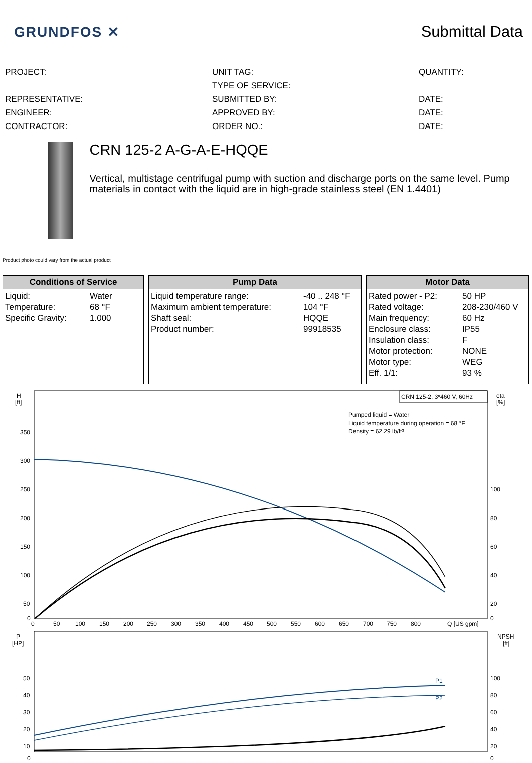GRUNDFOS ✕ Submittal Data
PROJECT:
REPRESENTATIVE:
ENGINEER:
CONTRACTOR:
UNIT TAG:
TYPE OF SERVICE:
SUBMITTED BY:
APPROVED BY:
ORDER NO.:
QUANTITY:
DATE:
DATE:
DATE:
CRN 125-2 A-G-A-E-HQQE
Vertical, multistage centrifugal pump with suction and discharge ports on the same level. Pump materials in contact with the liquid are in high-grade stainless steel (EN 1.4401)
Product photo could vary from the actual product
Conditions of Service
| Liquid: | Water |
| Temperature: | 68 °F |
| Specific Gravity: | 1.000 |
Pump Data
| Liquid temperature range: | -40 .. 248 °F |
| Maximum ambient temperature: | 104 °F |
| Shaft seal: | HQQE |
| Product number: | 99918535 |
Motor Data
| Rated power - P2: | 50 HP |
| Rated voltage: | 208-230/460 V |
| Main frequency: | 60 Hz |
| Enclosure class: | IP55 |
| Insulation class: | F |
| Motor protection: | NONE |
| Motor type: | WEG |
| Eff. 1/1: | 93 % |
H
[ft]
eta
[%]
350
300
250
200
150
100
50
0
100
80
60
40
20
0
0
50
100
150
200
250
300
350
400
450
500
550
600
650
700
750
800
Q [US gpm]
CRN 125-2, 3*460 V, 60Hz
Pumped liquid = Water
Liquid temperature during operation = 68 °F
Density = 62.29 lb/ft³
P
[HP]
NPSH
[ft]
50
40
30
20
10
0
100
80
60
40
20
0
P1
P2